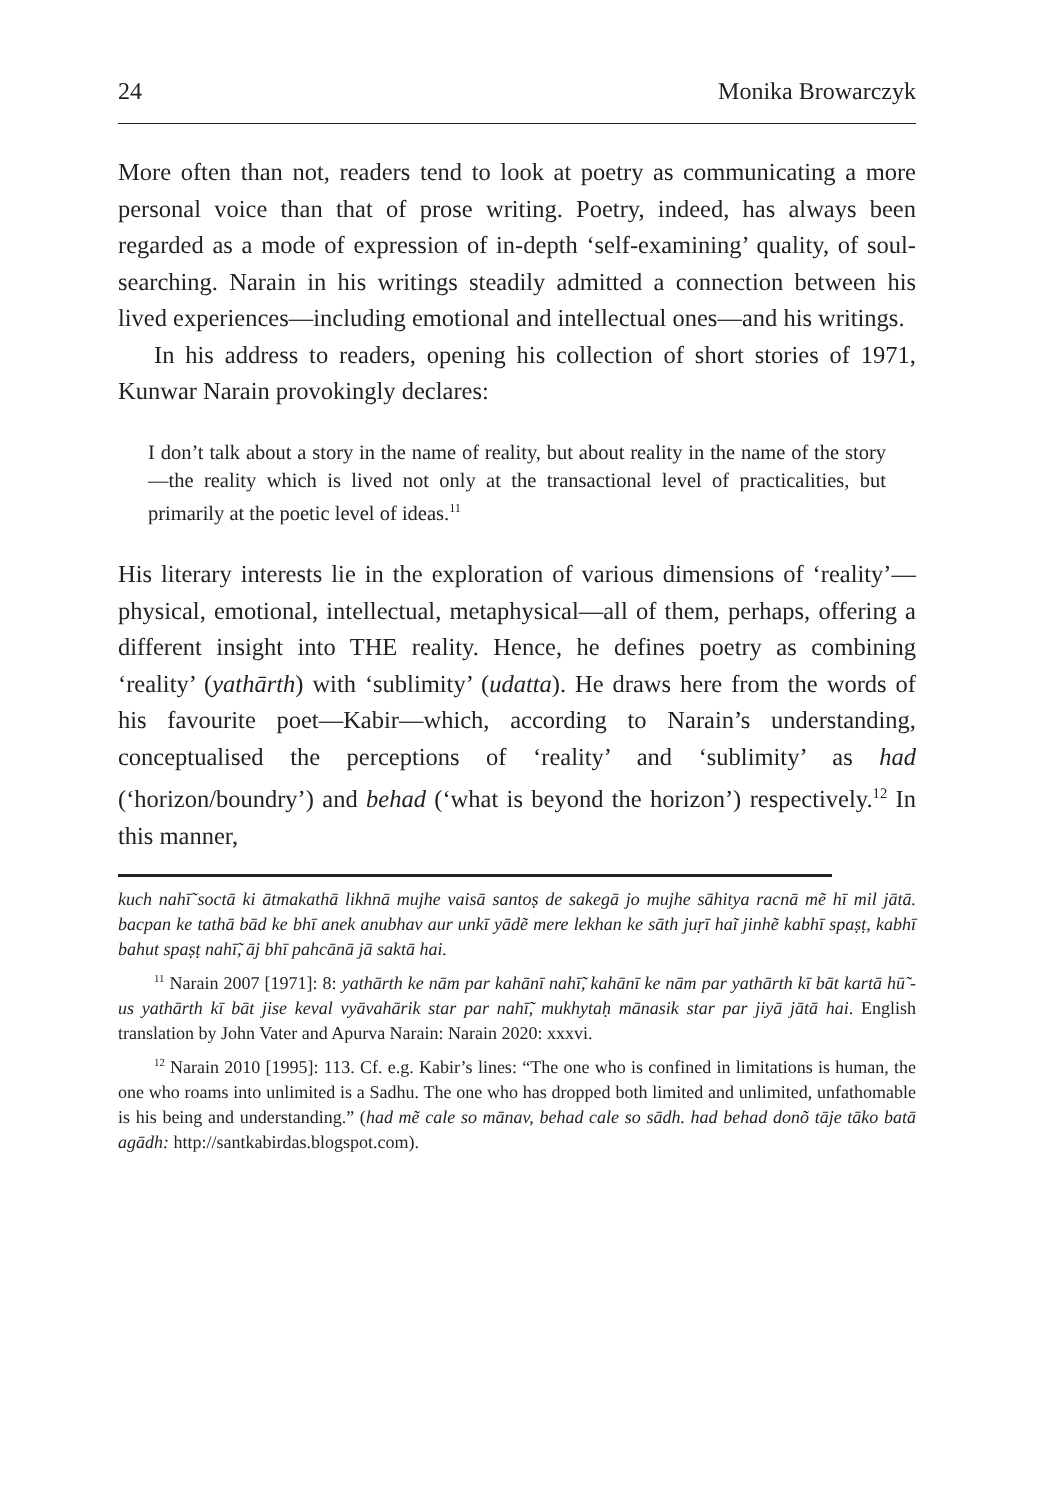24 Monika Browarczyk
More often than not, readers tend to look at poetry as communicating a more personal voice than that of prose writing. Poetry, indeed, has always been regarded as a mode of expression of in-depth ‘self-examining’ quality, of soul-searching. Narain in his writings steadily admitted a connection between his lived experiences—including emotional and intellectual ones—and his writings.
In his address to readers, opening his collection of short stories of 1971, Kunwar Narain provokingly declares:
I don’t talk about a story in the name of reality, but about reality in the name of the story—the reality which is lived not only at the transactional level of practicalities, but primarily at the poetic level of ideas.<sup>11</sup>
His literary interests lie in the exploration of various dimensions of ‘reality’—physical, emotional, intellectual, metaphysical—all of them, perhaps, offering a different insight into THE reality. Hence, he defines poetry as combining ‘reality’ (yathārth) with ‘sublimity’ (udatta). He draws here from the words of his favourite poet—Kabir—which, according to Narain’s understanding, conceptualised the perceptions of ‘reality’ and ‘sublimity’ as had (‘horizon/boundry’) and behad (‘what is beyond the horizon’) respectively.<sup>12</sup> In this manner,
kuch nahī̃ soctā ki ātmakathā likhnā mujhe vaisā santoṣ de sakegā jo mujhe sāhitya racnā mẽ hī mil jātā. bacpan ke tathā bād ke bhī anek anubhav aur unkī yādẽ mere lekhan ke sāth juṛī haĩ jinhẽ kabhī spaṣṭ, kabhī bahut spaṣṭ nahī̃, āj bhī pahcānā jā saktā hai.
<sup>11</sup> Narain 2007 [1971]: 8: yathārth ke nām par kahānī nahī̃, kahānī ke nām par yathārth kī bāt kartā hū̃ - us yathārth kī bāt jise keval vyāvahārik star par nahī̃, mukhytaḥ mānasik star par jiyā jātā hai. English translation by John Vater and Apurva Narain: Narain 2020: xxxvi.
<sup>12</sup> Narain 2010 [1995]: 113. Cf. e.g. Kabir’s lines: “The one who is confined in limitations is human, the one who roams into unlimited is a Sadhu. The one who has dropped both limited and unlimited, unfathomable is his being and understanding.” (had mẽ cale so mānav, behad cale so sādh. had behad donõ tāje tāko batā agādh: http://santkabirdas.blogspot.com).